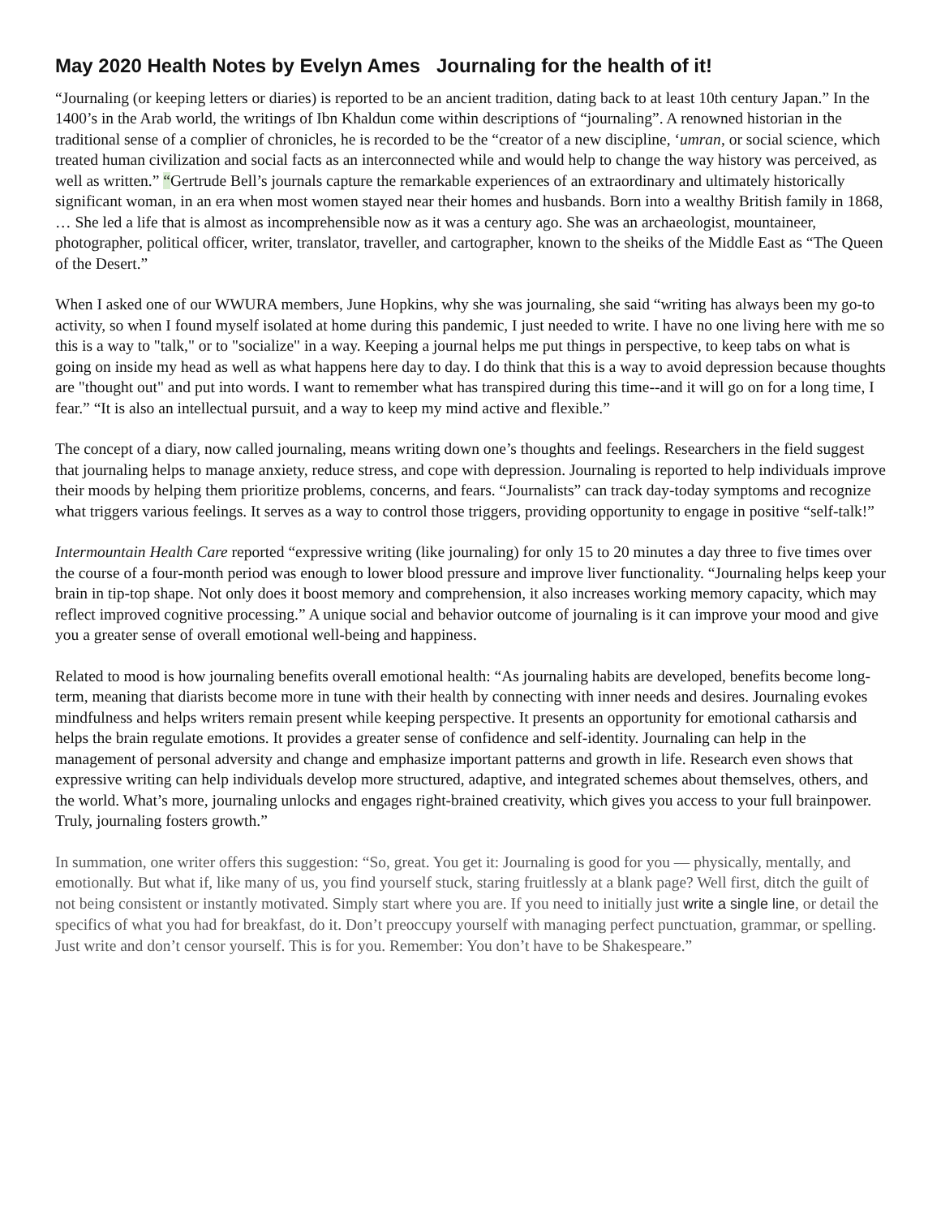May 2020 Health Notes by Evelyn Ames Journaling for the health of it!
“Journaling (or keeping letters or diaries) is reported to be an ancient tradition, dating back to at least 10th century Japan.” In the 1400’s in the Arab world, the writings of Ibn Khaldun come within descriptions of “journaling”. A renowned historian in the traditional sense of a complier of chronicles, he is recorded to be the “creator of a new discipline, ‘umran, or social science, which treated human civilization and social facts as an interconnected while and would help to change the way history was perceived, as well as written.” “Gertrude Bell’s journals capture the remarkable experiences of an extraordinary and ultimately historically significant woman, in an era when most women stayed near their homes and husbands. Born into a wealthy British family in 1868, … She led a life that is almost as incomprehensible now as it was a century ago. She was an archaeologist, mountaineer, photographer, political officer, writer, translator, traveller, and cartographer, known to the sheiks of the Middle East as “The Queen of the Desert.”
When I asked one of our WWURA members, June Hopkins, why she was journaling, she said “writing has always been my go-to activity, so when I found myself isolated at home during this pandemic, I just needed to write. I have no one living here with me so this is a way to "talk," or to "socialize" in a way. Keeping a journal helps me put things in perspective, to keep tabs on what is going on inside my head as well as what happens here day to day. I do think that this is a way to avoid depression because thoughts are "thought out" and put into words. I want to remember what has transpired during this time--and it will go on for a long time, I fear.” “It is also an intellectual pursuit, and a way to keep my mind active and flexible.”
The concept of a diary, now called journaling, means writing down one’s thoughts and feelings. Researchers in the field suggest that journaling helps to manage anxiety, reduce stress, and cope with depression. Journaling is reported to help individuals improve their moods by helping them prioritize problems, concerns, and fears. “Journalists” can track day-today symptoms and recognize what triggers various feelings. It serves as a way to control those triggers, providing opportunity to engage in positive “self-talk!”
Intermountain Health Care reported “expressive writing (like journaling) for only 15 to 20 minutes a day three to five times over the course of a four-month period was enough to lower blood pressure and improve liver functionality. “Journaling helps keep your brain in tip-top shape. Not only does it boost memory and comprehension, it also increases working memory capacity, which may reflect improved cognitive processing.” A unique social and behavior outcome of journaling is it can improve your mood and give you a greater sense of overall emotional well-being and happiness.
Related to mood is how journaling benefits overall emotional health: “As journaling habits are developed, benefits become long-term, meaning that diarists become more in tune with their health by connecting with inner needs and desires. Journaling evokes mindfulness and helps writers remain present while keeping perspective. It presents an opportunity for emotional catharsis and helps the brain regulate emotions. It provides a greater sense of confidence and self-identity. Journaling can help in the management of personal adversity and change and emphasize important patterns and growth in life. Research even shows that expressive writing can help individuals develop more structured, adaptive, and integrated schemes about themselves, others, and the world. What’s more, journaling unlocks and engages right-brained creativity, which gives you access to your full brainpower. Truly, journaling fosters growth.”
In summation, one writer offers this suggestion: “So, great. You get it: Journaling is good for you — physically, mentally, and emotionally. But what if, like many of us, you find yourself stuck, staring fruitlessly at a blank page? Well first, ditch the guilt of not being consistent or instantly motivated. Simply start where you are. If you need to initially just write a single line, or detail the specifics of what you had for breakfast, do it. Don’t preoccupy yourself with managing perfect punctuation, grammar, or spelling. Just write and don’t censor yourself. This is for you. Remember: You don’t have to be Shakespeare.”